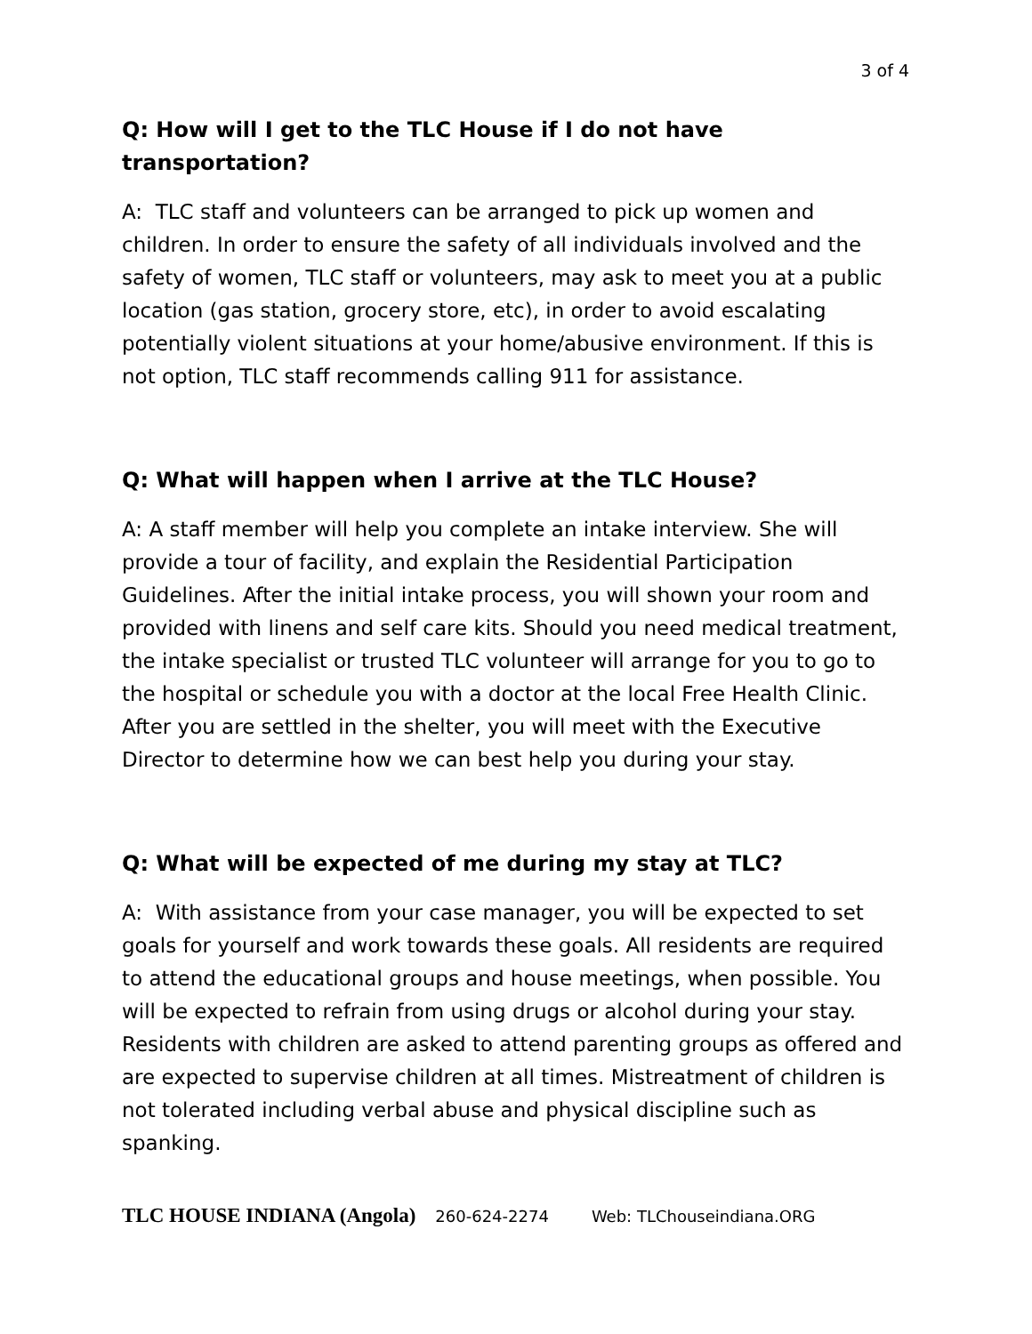3 of 4
Q: How will I get to the TLC House if I do not have transportation?
A: TLC staff and volunteers can be arranged to pick up women and children. In order to ensure the safety of all individuals involved and the safety of women, TLC staff or volunteers, may ask to meet you at a public location (gas station, grocery store, etc), in order to avoid escalating potentially violent situations at your home/abusive environment. If this is not option, TLC staff recommends calling 911 for assistance.
Q: What will happen when I arrive at the TLC House?
A: A staff member will help you complete an intake interview. She will provide a tour of facility, and explain the Residential Participation Guidelines. After the initial intake process, you will shown your room and provided with linens and self care kits. Should you need medical treatment, the intake specialist or trusted TLC volunteer will arrange for you to go to the hospital or schedule you with a doctor at the local Free Health Clinic. After you are settled in the shelter, you will meet with the Executive Director to determine how we can best help you during your stay.
Q: What will be expected of me during my stay at TLC?
A: With assistance from your case manager, you will be expected to set goals for yourself and work towards these goals. All residents are required to attend the educational groups and house meetings, when possible. You will be expected to refrain from using drugs or alcohol during your stay. Residents with children are asked to attend parenting groups as offered and are expected to supervise children at all times. Mistreatment of children is not tolerated including verbal abuse and physical discipline such as spanking.
TLC HOUSE INDIANA (Angola) 260-624-2274 Web: TLChouseindiana.ORG